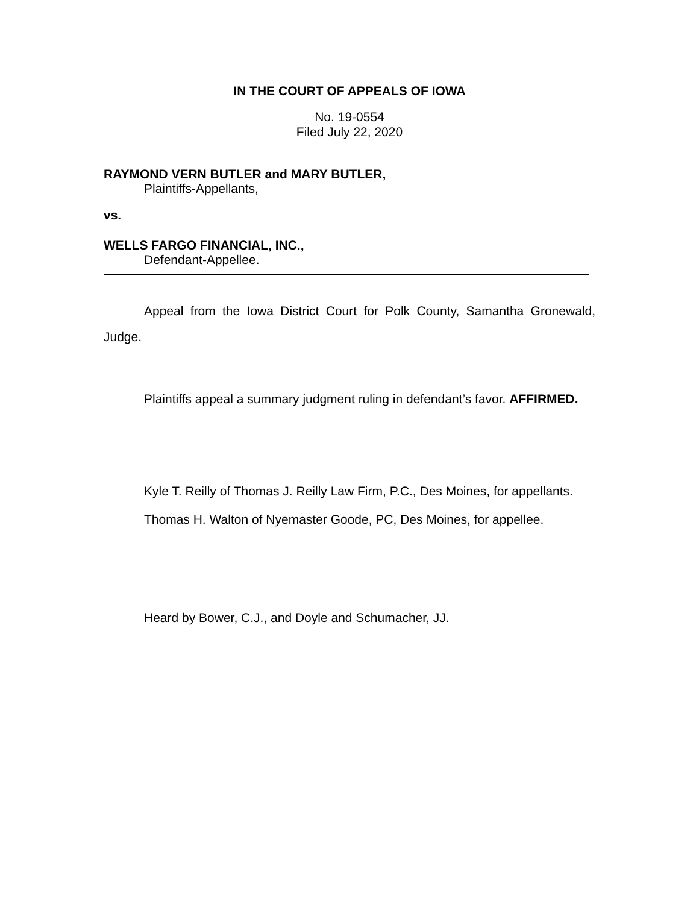IN THE COURT OF APPEALS OF IOWA
No. 19-0554
Filed July 22, 2020
RAYMOND VERN BUTLER and MARY BUTLER,
Plaintiffs-Appellants,
vs.
WELLS FARGO FINANCIAL, INC.,
Defendant-Appellee.
Appeal from the Iowa District Court for Polk County, Samantha Gronewald, Judge.
Plaintiffs appeal a summary judgment ruling in defendant’s favor. AFFIRMED.
Kyle T. Reilly of Thomas J. Reilly Law Firm, P.C., Des Moines, for appellants.
Thomas H. Walton of Nyemaster Goode, PC, Des Moines, for appellee.
Heard by Bower, C.J., and Doyle and Schumacher, JJ.